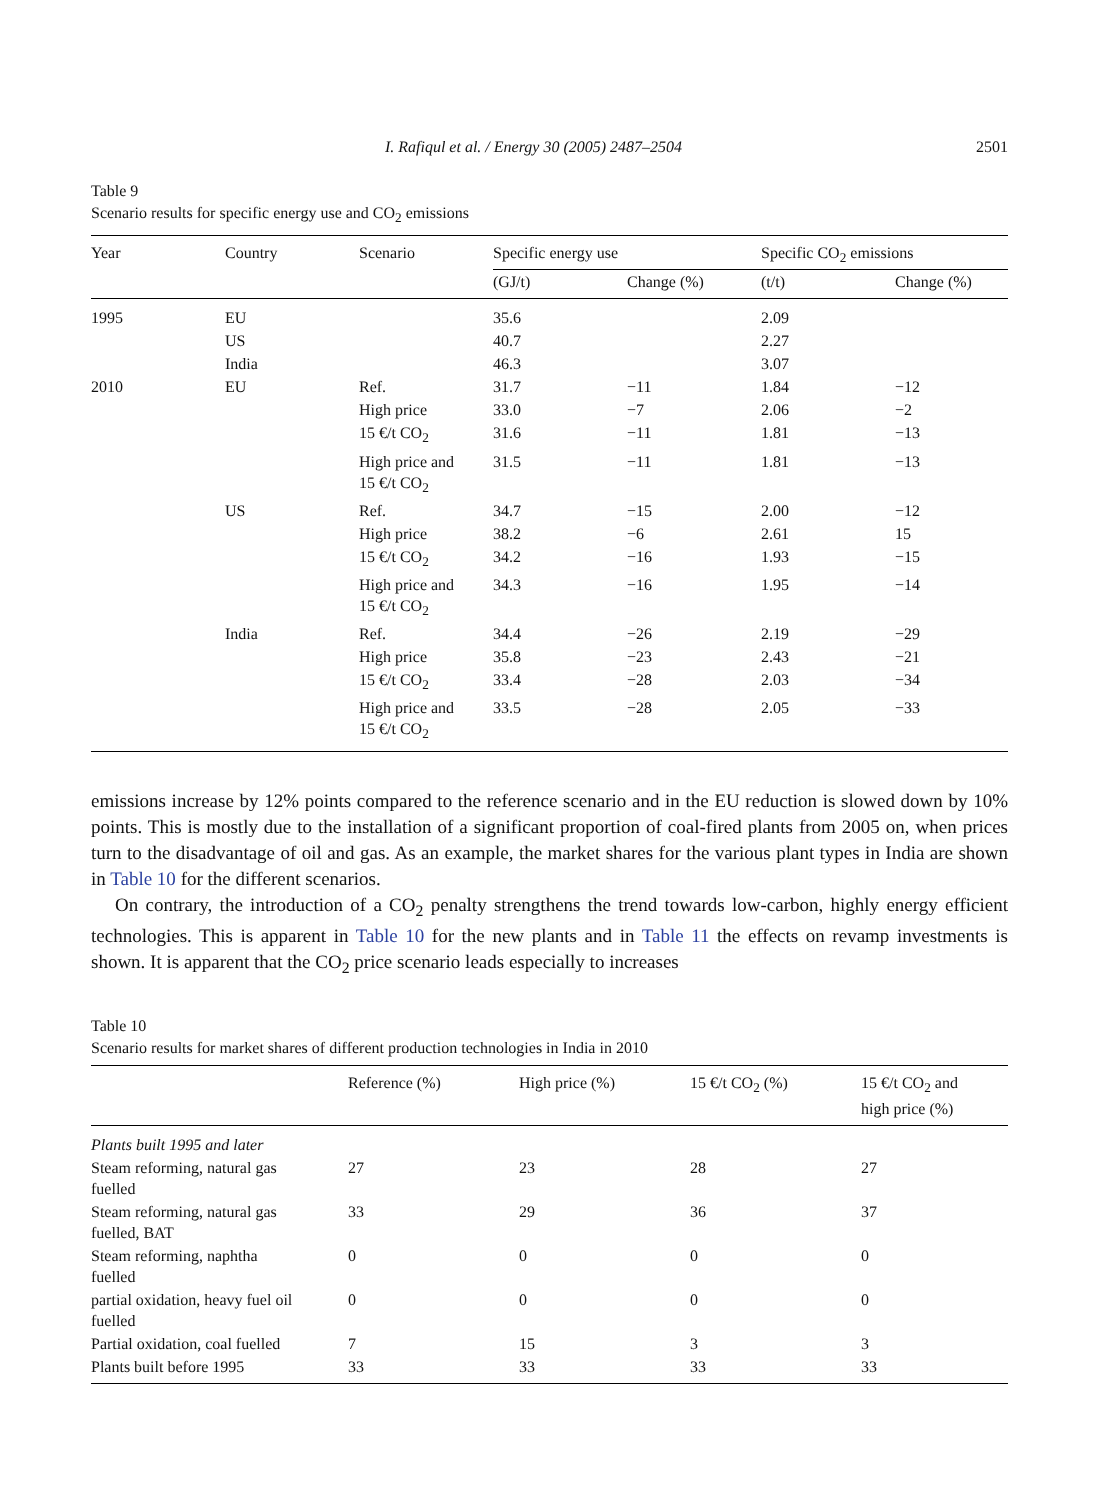I. Rafiqul et al. / Energy 30 (2005) 2487–2504 2501
Table 9
Scenario results for specific energy use and CO<sub>2</sub> emissions
| Year | Country | Scenario | Specific energy use | | Specific CO<sub>2</sub> emissions | |
| --- | --- | --- | --- | --- | --- | --- |
| | | | (GJ/t) | Change (%) | (t/t) | Change (%) |
| 1995 | EU | | 35.6 | | 2.09 | |
| | US | | 40.7 | | 2.27 | |
| | India | | 46.3 | | 3.07 | |
| 2010 | EU | Ref. | 31.7 | −11 | 1.84 | −12 |
| | | High price | 33.0 | −7 | 2.06 | −2 |
| | | 15 €/t CO<sub>2</sub> | 31.6 | −11 | 1.81 | −13 |
| | | High price and 15 €/t CO<sub>2</sub> | 31.5 | −11 | 1.81 | −13 |
| | US | Ref. | 34.7 | −15 | 2.00 | −12 |
| | | High price | 38.2 | −6 | 2.61 | 15 |
| | | 15 €/t CO<sub>2</sub> | 34.2 | −16 | 1.93 | −15 |
| | | High price and 15 €/t CO<sub>2</sub> | 34.3 | −16 | 1.95 | −14 |
| | India | Ref. | 34.4 | −26 | 2.19 | −29 |
| | | High price | 35.8 | −23 | 2.43 | −21 |
| | | 15 €/t CO<sub>2</sub> | 33.4 | −28 | 2.03 | −34 |
| | | High price and 15 €/t CO<sub>2</sub> | 33.5 | −28 | 2.05 | −33 |
emissions increase by 12% points compared to the reference scenario and in the EU reduction is slowed down by 10% points. This is mostly due to the installation of a significant proportion of coal-fired plants from 2005 on, when prices turn to the disadvantage of oil and gas. As an example, the market shares for the various plant types in India are shown in Table 10 for the different scenarios.
On contrary, the introduction of a CO<sub>2</sub> penalty strengthens the trend towards low-carbon, highly energy efficient technologies. This is apparent in Table 10 for the new plants and in Table 11 the effects on revamp investments is shown. It is apparent that the CO<sub>2</sub> price scenario leads especially to increases
Table 10
Scenario results for market shares of different production technologies in India in 2010
| | Reference (%) | High price (%) | 15 €/t CO<sub>2</sub> (%) | 15 €/t CO<sub>2</sub> and high price (%) |
| --- | --- | --- | --- | --- |
| Plants built 1995 and later | | | | |
| Steam reforming, natural gas fuelled | 27 | 23 | 28 | 27 |
| Steam reforming, natural gas fuelled, BAT | 33 | 29 | 36 | 37 |
| Steam reforming, naphtha fuelled | 0 | 0 | 0 | 0 |
| partial oxidation, heavy fuel oil fuelled | 0 | 0 | 0 | 0 |
| Partial oxidation, coal fuelled | 7 | 15 | 3 | 3 |
| Plants built before 1995 | 33 | 33 | 33 | 33 |